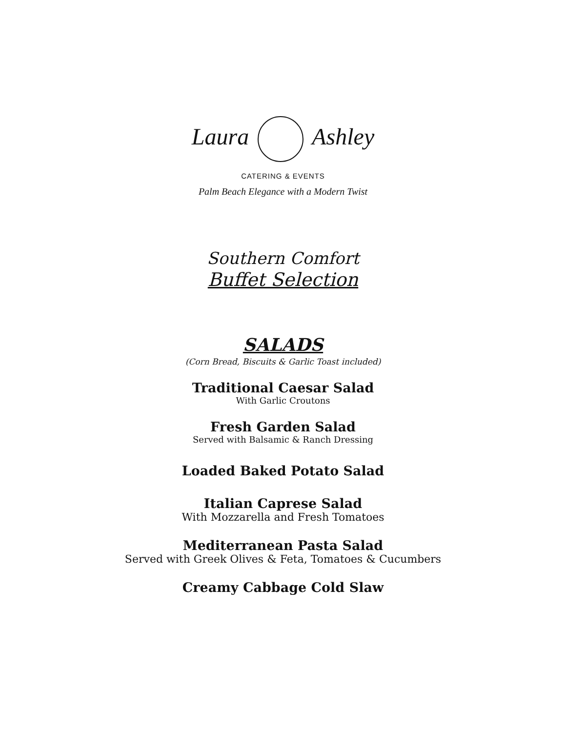Laura Ashley
CATERING & EVENTS
Palm Beach Elegance with a Modern Twist
Southern Comfort
Buffet Selection
SALADS
(Corn Bread, Biscuits & Garlic Toast included)
Traditional Caesar Salad
With Garlic Croutons
Fresh Garden Salad
Served with Balsamic & Ranch Dressing
Loaded Baked Potato Salad
Italian Caprese Salad
With Mozzarella and Fresh Tomatoes
Mediterranean Pasta Salad
Served with Greek Olives & Feta, Tomatoes & Cucumbers
Creamy Cabbage Cold Slaw